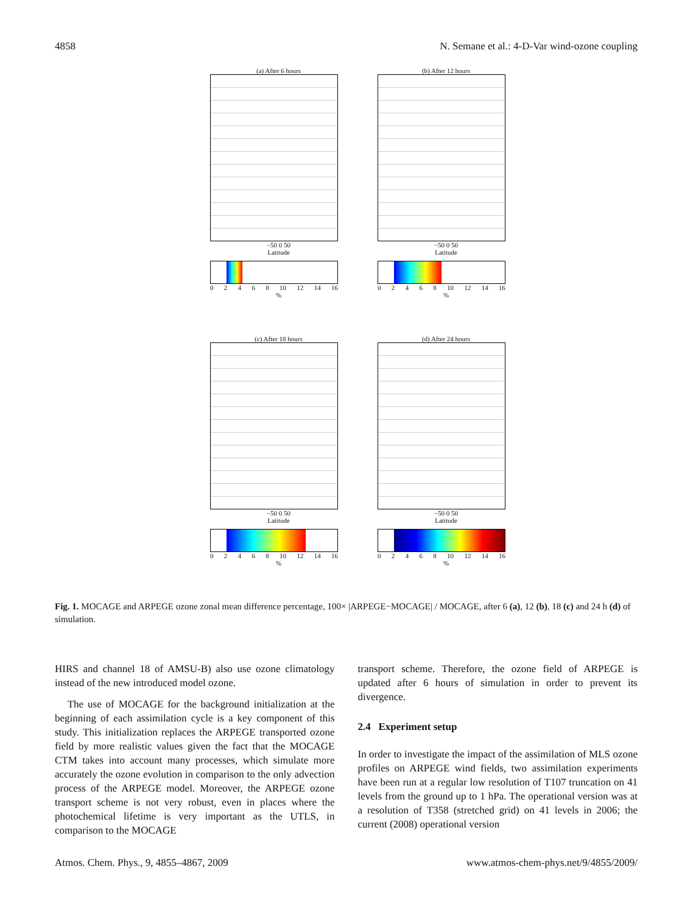4858 N. Semane et al.: 4-D-Var wind-ozone coupling
(a) After 6 hours
−50 0 50
Latitude
02468 10 12 14 16
%
(b) After 12 hours
−50 0 50
Latitude
02468 10 12 14 16
%
(c) After 18 hours
−50 0 50
Latitude
02468 10 12 14 16
%
(d) After 24 hours
−50 0 50
Latitude
02468 10 12 14 16
%
Fig. 1. MOCAGE and ARPEGE ozone zonal mean difference percentage, 100× |ARPEGE−MOCAGE| / MOCAGE, after 6 (a), 12 (b), 18 (c) and 24 h (d) of simulation.
HIRS and channel 18 of AMSU-B) also use ozone climatology instead of the new introduced model ozone.
The use of MOCAGE for the background initialization at the beginning of each assimilation cycle is a key component of this study. This initialization replaces the ARPEGE transported ozone field by more realistic values given the fact that the MOCAGE CTM takes into account many processes, which simulate more accurately the ozone evolution in comparison to the only advection process of the ARPEGE model. Moreover, the ARPEGE ozone transport scheme is not very robust, even in places where the photochemical lifetime is very important as the UTLS, in comparison to the MOCAGE
transport scheme. Therefore, the ozone field of ARPEGE is updated after 6 hours of simulation in order to prevent its divergence.
2.4 Experiment setup
In order to investigate the impact of the assimilation of MLS ozone profiles on ARPEGE wind fields, two assimilation experiments have been run at a regular low resolution of T107 truncation on 41 levels from the ground up to 1 hPa. The operational version was at a resolution of T358 (stretched grid) on 41 levels in 2006; the current (2008) operational version
Atmos. Chem. Phys., 9, 4855–4867, 2009 www.atmos-chem-phys.net/9/4855/2009/